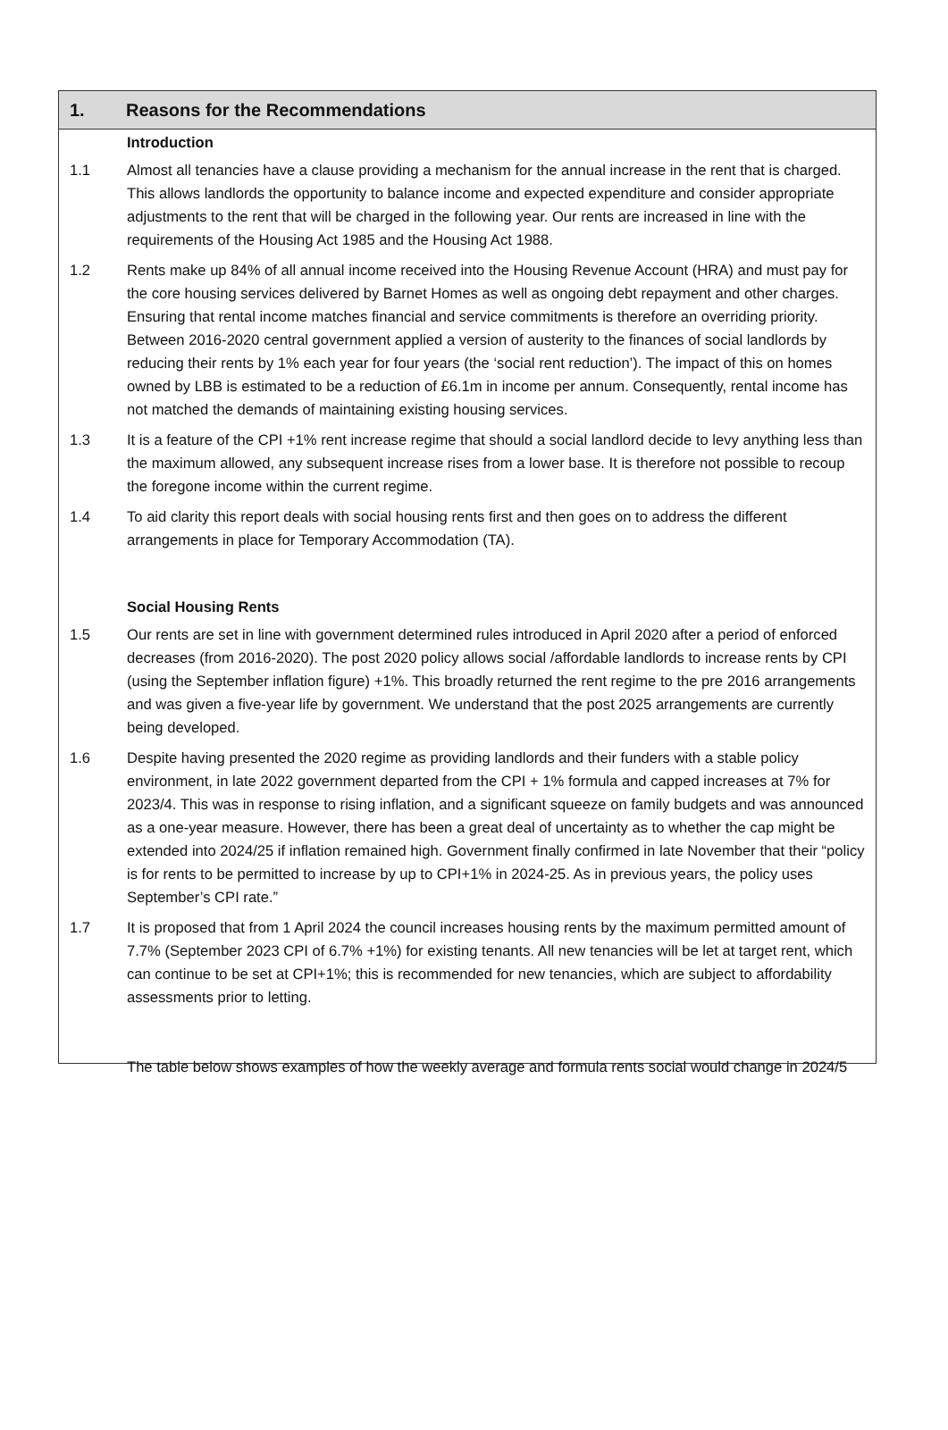1. Reasons for the Recommendations
Introduction
1.1 Almost all tenancies have a clause providing a mechanism for the annual increase in the rent that is charged. This allows landlords the opportunity to balance income and expected expenditure and consider appropriate adjustments to the rent that will be charged in the following year. Our rents are increased in line with the requirements of the Housing Act 1985 and the Housing Act 1988.
1.2 Rents make up 84% of all annual income received into the Housing Revenue Account (HRA) and must pay for the core housing services delivered by Barnet Homes as well as ongoing debt repayment and other charges. Ensuring that rental income matches financial and service commitments is therefore an overriding priority. Between 2016-2020 central government applied a version of austerity to the finances of social landlords by reducing their rents by 1% each year for four years (the ‘social rent reduction’). The impact of this on homes owned by LBB is estimated to be a reduction of £6.1m in income per annum. Consequently, rental income has not matched the demands of maintaining existing housing services.
1.3 It is a feature of the CPI +1% rent increase regime that should a social landlord decide to levy anything less than the maximum allowed, any subsequent increase rises from a lower base. It is therefore not possible to recoup the foregone income within the current regime.
1.4 To aid clarity this report deals with social housing rents first and then goes on to address the different arrangements in place for Temporary Accommodation (TA).
Social Housing Rents
1.5 Our rents are set in line with government determined rules introduced in April 2020 after a period of enforced decreases (from 2016-2020). The post 2020 policy allows social /affordable landlords to increase rents by CPI (using the September inflation figure) +1%. This broadly returned the rent regime to the pre 2016 arrangements and was given a five-year life by government. We understand that the post 2025 arrangements are currently being developed.
1.6 Despite having presented the 2020 regime as providing landlords and their funders with a stable policy environment, in late 2022 government departed from the CPI + 1% formula and capped increases at 7% for 2023/4. This was in response to rising inflation, and a significant squeeze on family budgets and was announced as a one-year measure. However, there has been a great deal of uncertainty as to whether the cap might be extended into 2024/25 if inflation remained high. Government finally confirmed in late November that their “policy is for rents to be permitted to increase by up to CPI+1% in 2024-25. As in previous years, the policy uses September’s CPI rate.”
1.7 It is proposed that from 1 April 2024 the council increases housing rents by the maximum permitted amount of 7.7% (September 2023 CPI of 6.7% +1%) for existing tenants. All new tenancies will be let at target rent, which can continue to be set at CPI+1%; this is recommended for new tenancies, which are subject to affordability assessments prior to letting.
The table below shows examples of how the weekly average and formula rents social would change in 2024/5